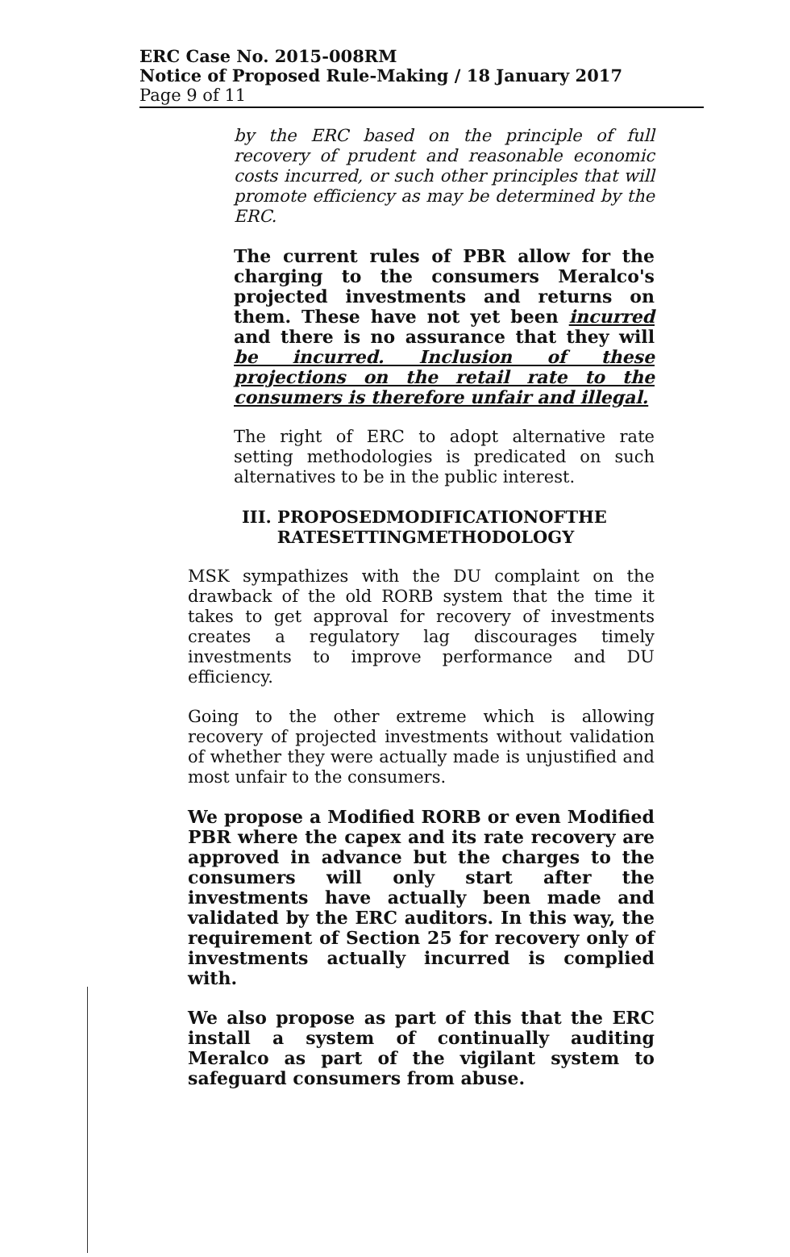ERC Case No. 2015-008RM
Notice of Proposed Rule-Making / 18 January 2017
Page 9 of 11
by the ERC based on the principle of full recovery of prudent and reasonable economic costs incurred, or such other principles that will promote efficiency as may be determined by the ERC.
The current rules of PBR allow for the charging to the consumers Meralco's projected investments and returns on them. These have not yet been incurred and there is no assurance that they will be incurred. Inclusion of these projections on the retail rate to the consumers is therefore unfair and illegal.
The right of ERC to adopt alternative rate setting methodologies is predicated on such alternatives to be in the public interest.
III. PROPOSEDMODIFICATIONOFTHE
RATESETTINGMETHODOLOGY
MSK sympathizes with the DU complaint on the drawback of the old RORB system that the time it takes to get approval for recovery of investments creates a regulatory lag discourages timely investments to improve performance and DU efficiency.
Going to the other extreme which is allowing recovery of projected investments without validation of whether they were actually made is unjustified and most unfair to the consumers.
We propose a Modified RORB or even Modified PBR where the capex and its rate recovery are approved in advance but the charges to the consumers will only start after the investments have actually been made and validated by the ERC auditors. In this way, the requirement of Section 25 for recovery only of investments actually incurred is complied with.
We also propose as part of this that the ERC install a system of continually auditing Meralco as part of the vigilant system to safeguard consumers from abuse.